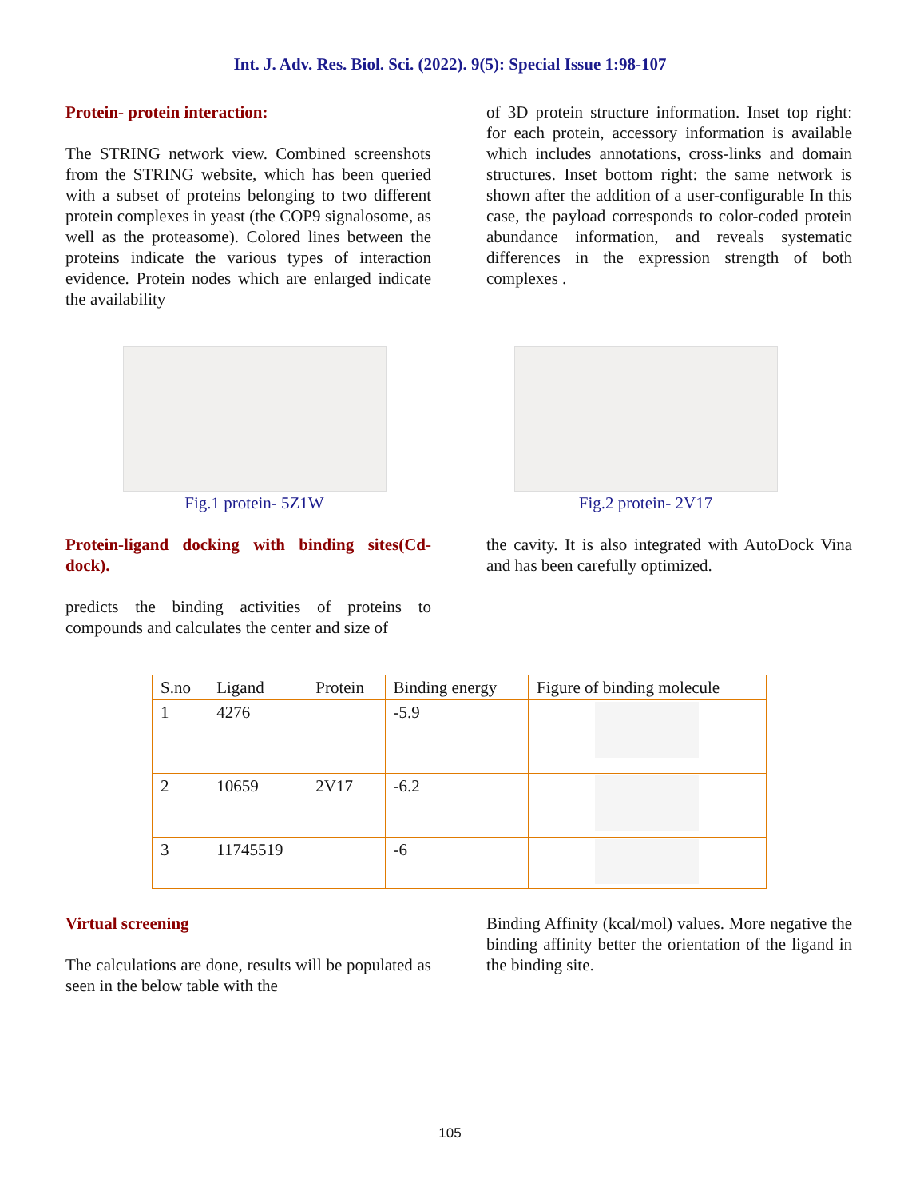Int. J. Adv. Res. Biol. Sci. (2022). 9(5): Special Issue 1:98-107
Protein- protein interaction:
The STRING network view. Combined screenshots from the STRING website, which has been queried with a subset of proteins belonging to two different protein complexes in yeast (the COP9 signalosome, as well as the proteasome). Colored lines between the proteins indicate the various types of interaction evidence. Protein nodes which are enlarged indicate the availability
of 3D protein structure information. Inset top right: for each protein, accessory information is available which includes annotations, cross-links and domain structures. Inset bottom right: the same network is shown after the addition of a user-configurable In this case, the payload corresponds to color-coded protein abundance information, and reveals systematic differences in the expression strength of both complexes .
Fig.1 protein- 5Z1W Fig.2 protein- 2V17
Protein-ligand docking with binding sites(Cd-dock).
predicts the binding activities of proteins to compounds and calculates the center and size of
the cavity. It is also integrated with AutoDock Vina and has been carefully optimized.
| S.no | Ligand | Protein | Binding energy | Figure of binding molecule |
| --- | --- | --- | --- | --- |
| 1 | 4276 | | -5.9 | |
| 2 | 10659 | 2V17 | -6.2 | |
| 3 | 11745519 | | -6 | |
Virtual screening
The calculations are done, results will be populated as seen in the below table with the
Binding Affinity (kcal/mol) values. More negative the binding affinity better the orientation of the ligand in the binding site.
105